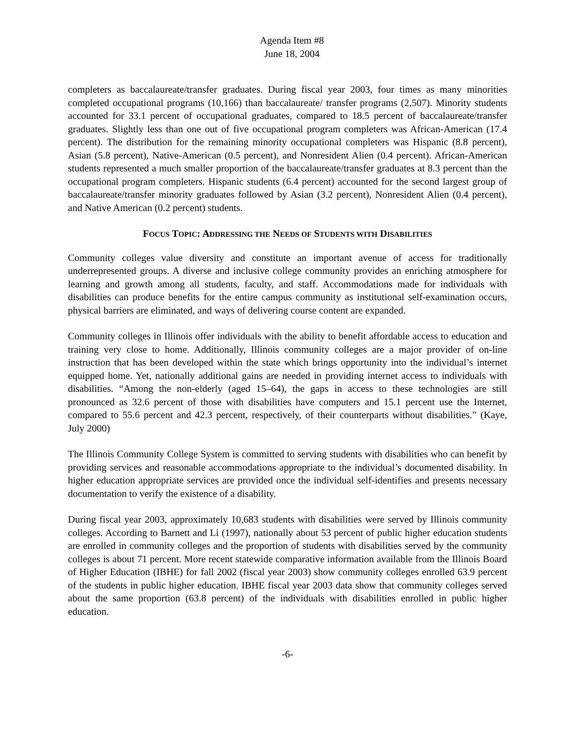Agenda Item #8
June 18, 2004
completers as baccalaureate/transfer graduates. During fiscal year 2003, four times as many minorities completed occupational programs (10,166) than baccalaureate/ transfer programs (2,507). Minority students accounted for 33.1 percent of occupational graduates, compared to 18.5 percent of baccalaureate/transfer graduates. Slightly less than one out of five occupational program completers was African-American (17.4 percent). The distribution for the remaining minority occupational completers was Hispanic (8.8 percent), Asian (5.8 percent), Native-American (0.5 percent), and Nonresident Alien (0.4 percent). African-American students represented a much smaller proportion of the baccalaureate/transfer graduates at 8.3 percent than the occupational program completers. Hispanic students (6.4 percent) accounted for the second largest group of baccalaureate/transfer minority graduates followed by Asian (3.2 percent), Nonresident Alien (0.4 percent), and Native American (0.2 percent) students.
FOCUS TOPIC: ADDRESSING THE NEEDS OF STUDENTS WITH DISABILITIES
Community colleges value diversity and constitute an important avenue of access for traditionally underrepresented groups. A diverse and inclusive college community provides an enriching atmosphere for learning and growth among all students, faculty, and staff. Accommodations made for individuals with disabilities can produce benefits for the entire campus community as institutional self-examination occurs, physical barriers are eliminated, and ways of delivering course content are expanded.
Community colleges in Illinois offer individuals with the ability to benefit affordable access to education and training very close to home. Additionally, Illinois community colleges are a major provider of on-line instruction that has been developed within the state which brings opportunity into the individual’s internet equipped home. Yet, nationally additional gains are needed in providing internet access to individuals with disabilities. “Among the non-elderly (aged 15–64), the gaps in access to these technologies are still pronounced as 32.6 percent of those with disabilities have computers and 15.1 percent use the Internet, compared to 55.6 percent and 42.3 percent, respectively, of their counterparts without disabilities.” (Kaye, July 2000)
The Illinois Community College System is committed to serving students with disabilities who can benefit by providing services and reasonable accommodations appropriate to the individual’s documented disability. In higher education appropriate services are provided once the individual self-identifies and presents necessary documentation to verify the existence of a disability.
During fiscal year 2003, approximately 10,683 students with disabilities were served by Illinois community colleges. According to Barnett and Li (1997), nationally about 53 percent of public higher education students are enrolled in community colleges and the proportion of students with disabilities served by the community colleges is about 71 percent. More recent statewide comparative information available from the Illinois Board of Higher Education (IBHE) for fall 2002 (fiscal year 2003) show community colleges enrolled 63.9 percent of the students in public higher education. IBHE fiscal year 2003 data show that community colleges served about the same proportion (63.8 percent) of the individuals with disabilities enrolled in public higher education.
-6-